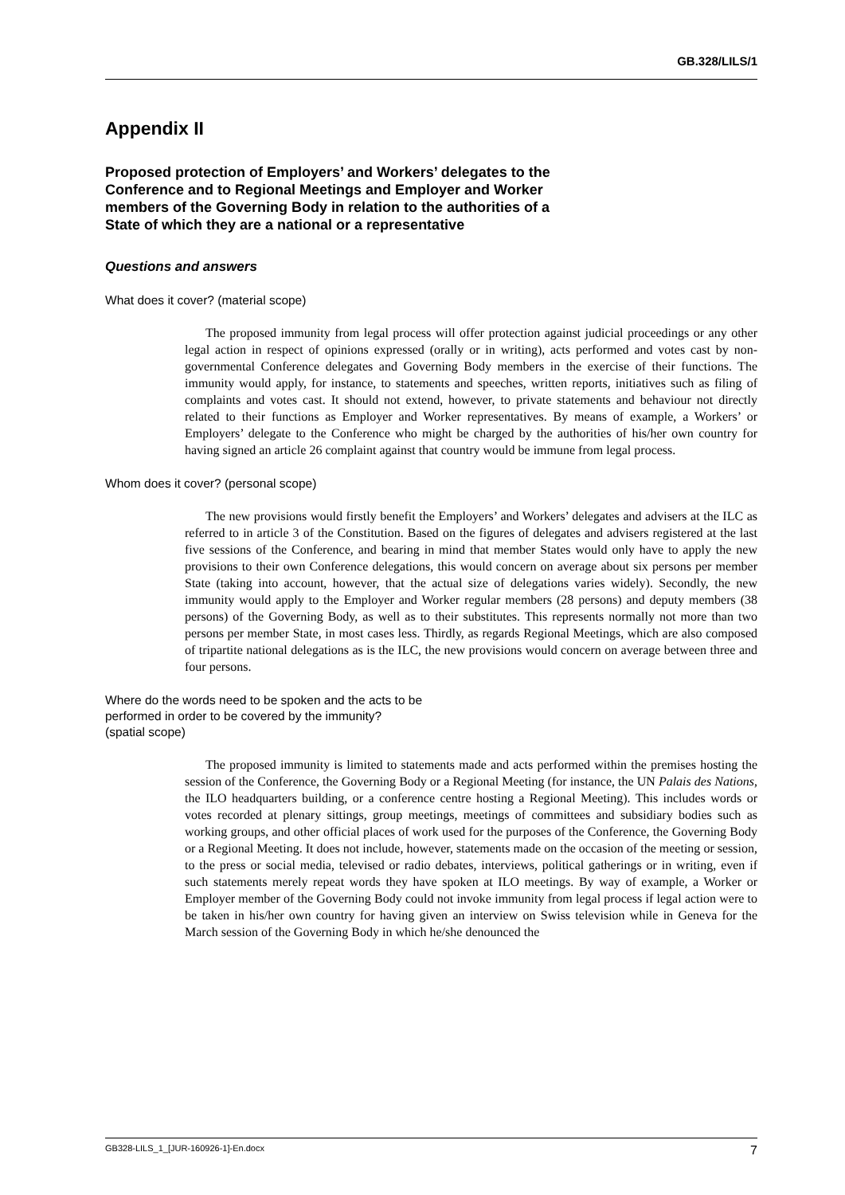GB.328/LILS/1
Appendix II
Proposed protection of Employers’ and Workers’ delegates to the Conference and to Regional Meetings and Employer and Worker members of the Governing Body in relation to the authorities of a State of which they are a national or a representative
Questions and answers
What does it cover? (material scope)
The proposed immunity from legal process will offer protection against judicial proceedings or any other legal action in respect of opinions expressed (orally or in writing), acts performed and votes cast by non-governmental Conference delegates and Governing Body members in the exercise of their functions. The immunity would apply, for instance, to statements and speeches, written reports, initiatives such as filing of complaints and votes cast. It should not extend, however, to private statements and behaviour not directly related to their functions as Employer and Worker representatives. By means of example, a Workers’ or Employers’ delegate to the Conference who might be charged by the authorities of his/her own country for having signed an article 26 complaint against that country would be immune from legal process.
Whom does it cover? (personal scope)
The new provisions would firstly benefit the Employers’ and Workers’ delegates and advisers at the ILC as referred to in article 3 of the Constitution. Based on the figures of delegates and advisers registered at the last five sessions of the Conference, and bearing in mind that member States would only have to apply the new provisions to their own Conference delegations, this would concern on average about six persons per member State (taking into account, however, that the actual size of delegations varies widely). Secondly, the new immunity would apply to the Employer and Worker regular members (28 persons) and deputy members (38 persons) of the Governing Body, as well as to their substitutes. This represents normally not more than two persons per member State, in most cases less. Thirdly, as regards Regional Meetings, which are also composed of tripartite national delegations as is the ILC, the new provisions would concern on average between three and four persons.
Where do the words need to be spoken and the acts to be
performed in order to be covered by the immunity?
(spatial scope)
The proposed immunity is limited to statements made and acts performed within the premises hosting the session of the Conference, the Governing Body or a Regional Meeting (for instance, the UN Palais des Nations, the ILO headquarters building, or a conference centre hosting a Regional Meeting). This includes words or votes recorded at plenary sittings, group meetings, meetings of committees and subsidiary bodies such as working groups, and other official places of work used for the purposes of the Conference, the Governing Body or a Regional Meeting. It does not include, however, statements made on the occasion of the meeting or session, to the press or social media, televised or radio debates, interviews, political gatherings or in writing, even if such statements merely repeat words they have spoken at ILO meetings. By way of example, a Worker or Employer member of the Governing Body could not invoke immunity from legal process if legal action were to be taken in his/her own country for having given an interview on Swiss television while in Geneva for the March session of the Governing Body in which he/she denounced the
GB328-LILS_1_[JUR-160926-1]-En.docx 7